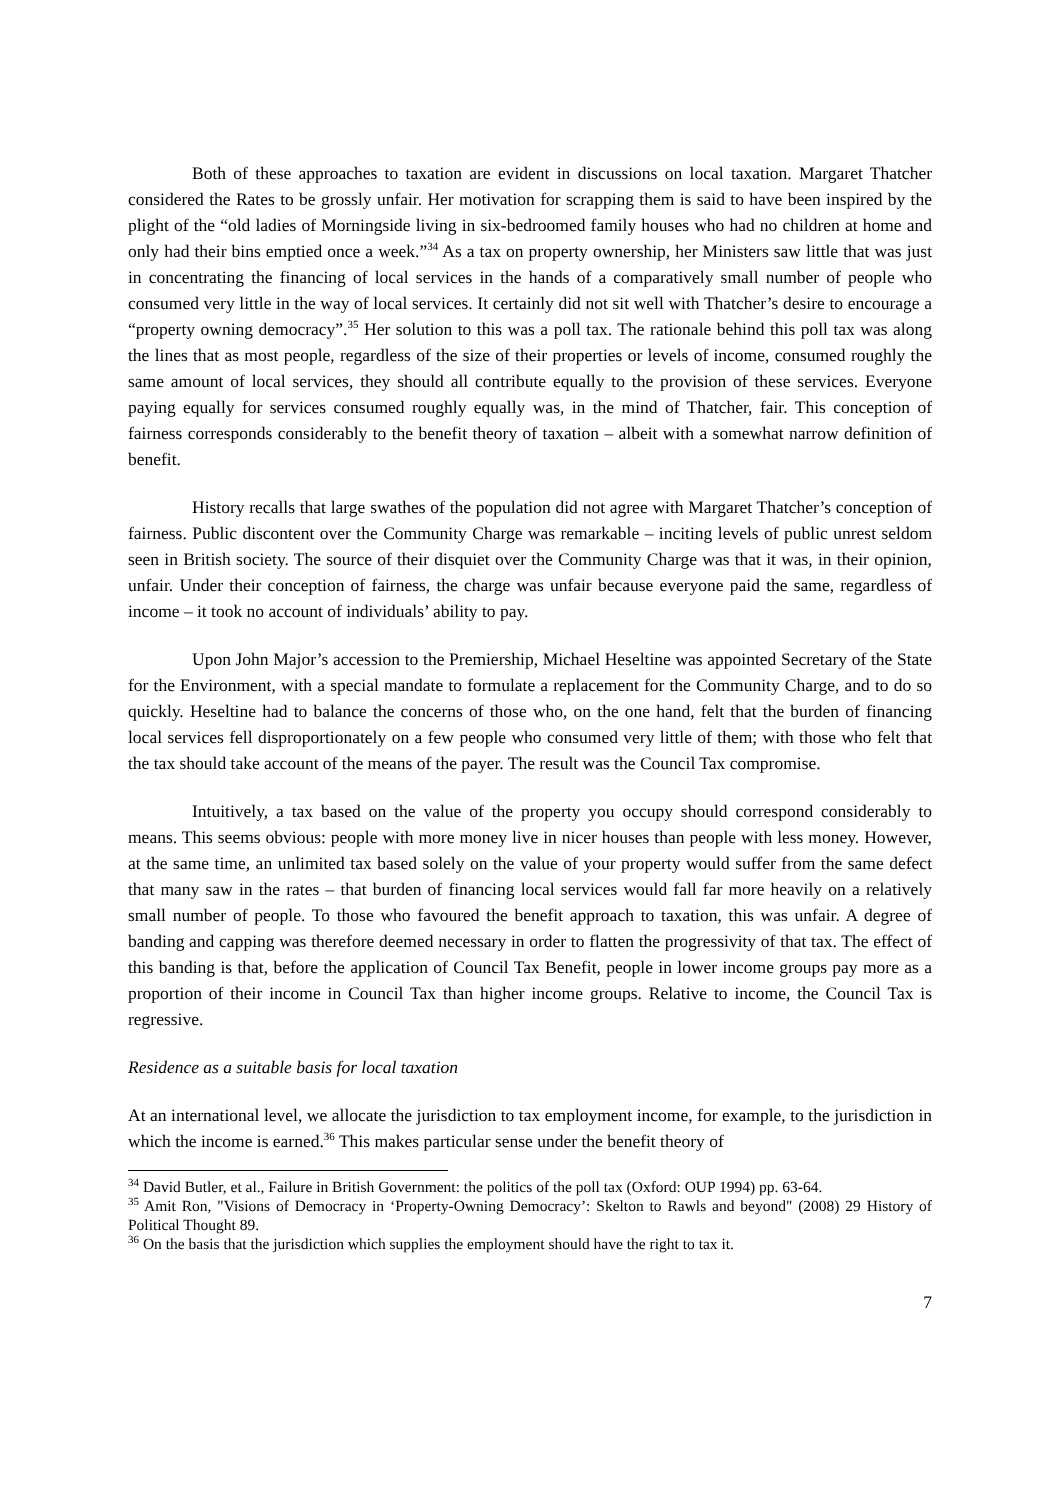Both of these approaches to taxation are evident in discussions on local taxation. Margaret Thatcher considered the Rates to be grossly unfair. Her motivation for scrapping them is said to have been inspired by the plight of the “old ladies of Morningside living in six-bedroomed family houses who had no children at home and only had their bins emptied once a week.”<sup>34</sup> As a tax on property ownership, her Ministers saw little that was just in concentrating the financing of local services in the hands of a comparatively small number of people who consumed very little in the way of local services. It certainly did not sit well with Thatcher’s desire to encourage a “property owning democracy”.<sup>35</sup> Her solution to this was a poll tax. The rationale behind this poll tax was along the lines that as most people, regardless of the size of their properties or levels of income, consumed roughly the same amount of local services, they should all contribute equally to the provision of these services. Everyone paying equally for services consumed roughly equally was, in the mind of Thatcher, fair. This conception of fairness corresponds considerably to the benefit theory of taxation – albeit with a somewhat narrow definition of benefit.
History recalls that large swathes of the population did not agree with Margaret Thatcher’s conception of fairness. Public discontent over the Community Charge was remarkable – inciting levels of public unrest seldom seen in British society. The source of their disquiet over the Community Charge was that it was, in their opinion, unfair. Under their conception of fairness, the charge was unfair because everyone paid the same, regardless of income – it took no account of individuals’ ability to pay.
Upon John Major’s accession to the Premiership, Michael Heseltine was appointed Secretary of the State for the Environment, with a special mandate to formulate a replacement for the Community Charge, and to do so quickly. Heseltine had to balance the concerns of those who, on the one hand, felt that the burden of financing local services fell disproportionately on a few people who consumed very little of them; with those who felt that the tax should take account of the means of the payer. The result was the Council Tax compromise.
Intuitively, a tax based on the value of the property you occupy should correspond considerably to means. This seems obvious: people with more money live in nicer houses than people with less money. However, at the same time, an unlimited tax based solely on the value of your property would suffer from the same defect that many saw in the rates – that burden of financing local services would fall far more heavily on a relatively small number of people. To those who favoured the benefit approach to taxation, this was unfair. A degree of banding and capping was therefore deemed necessary in order to flatten the progressivity of that tax. The effect of this banding is that, before the application of Council Tax Benefit, people in lower income groups pay more as a proportion of their income in Council Tax than higher income groups. Relative to income, the Council Tax is regressive.
Residence as a suitable basis for local taxation
At an international level, we allocate the jurisdiction to tax employment income, for example, to the jurisdiction in which the income is earned.<sup>36</sup> This makes particular sense under the benefit theory of
<sup>34</sup> David Butler, et al., Failure in British Government: the politics of the poll tax (Oxford: OUP 1994) pp. 63-64.
<sup>35</sup> Amit Ron, "Visions of Democracy in ‘Property-Owning Democracy’: Skelton to Rawls and beyond" (2008) 29 History of Political Thought 89.
<sup>36</sup> On the basis that the jurisdiction which supplies the employment should have the right to tax it.
7